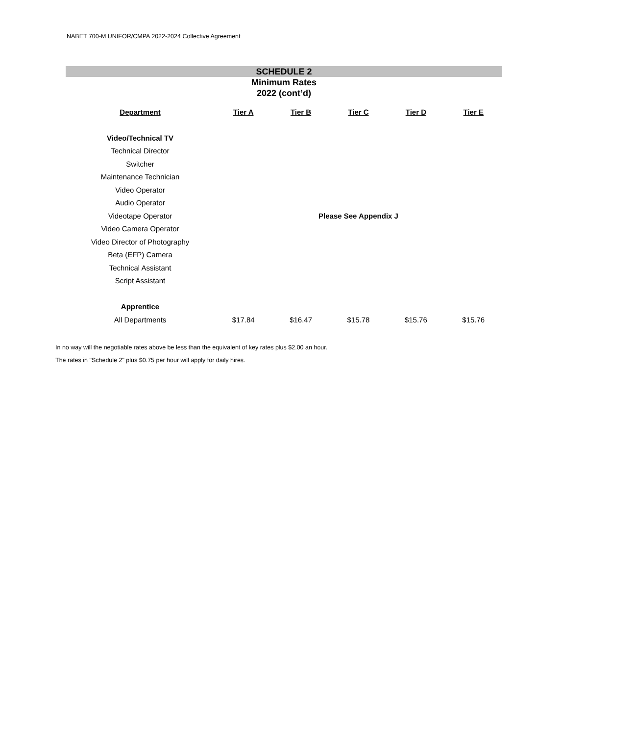NABET 700-M UNIFOR/CMPA 2022-2024 Collective Agreement
SCHEDULE 2
Minimum Rates
2022 (cont’d)
| Department | Tier A | Tier B | Tier C | Tier D | Tier E |
| --- | --- | --- | --- | --- | --- |
| Video/Technical TV | | | | | |
| Technical Director | | | | | |
| Switcher | | | | | |
| Maintenance Technician | | | | | |
| Video Operator | | | | | |
| Audio Operator | | | | | |
| Videotape Operator | Please See Appendix J | | | | |
| Video Camera Operator | | | | | |
| Video Director of Photography | | | | | |
| Beta (EFP) Camera | | | | | |
| Technical Assistant | | | | | |
| Script Assistant | | | | | |
| Apprentice | | | | | |
| All Departments | $17.84 | $16.47 | $15.78 | $15.76 | $15.76 |
In no way will the negotiable rates above be less than the equivalent of key rates plus $2.00 an hour.
The rates in "Schedule 2" plus $0.75 per hour will apply for daily hires.